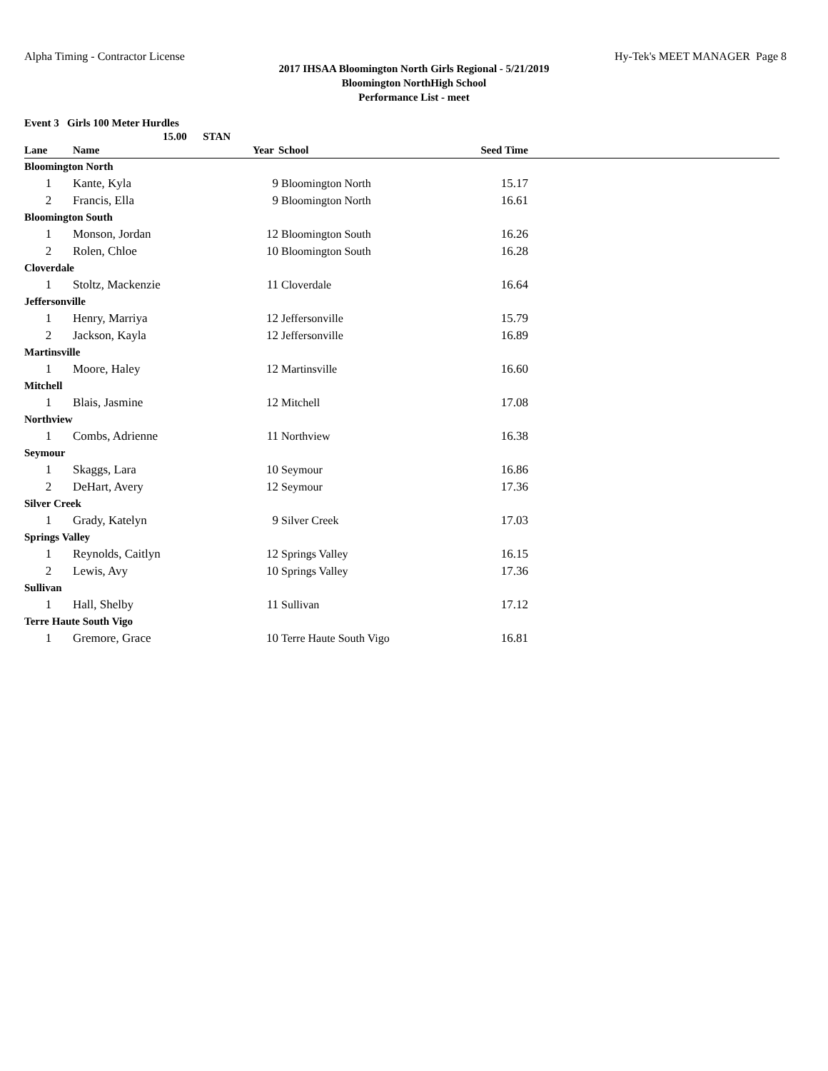Alpha Timing - Contractor License Hy-Tek's MEET MANAGER Page 8
2017 IHSAA Bloomington North Girls Regional - 5/21/2019
Bloomington NorthHigh School
Performance List - meet
Event 3 Girls 100 Meter Hurdles
15.00 STAN
| Lane | Name | Year | School | Seed Time | |
| --- | --- | --- | --- | --- | --- |
| Bloomington North | | | | | |
| 1 | Kante, Kyla | 9 | Bloomington North | 15.17 | |
| 2 | Francis, Ella | 9 | Bloomington North | 16.61 | |
| Bloomington South | | | | | |
| 1 | Monson, Jordan | 12 | Bloomington South | 16.26 | |
| 2 | Rolen, Chloe | 10 | Bloomington South | 16.28 | |
| Cloverdale | | | | | |
| 1 | Stoltz, Mackenzie | 11 | Cloverdale | 16.64 | |
| Jeffersonville | | | | | |
| 1 | Henry, Marriya | 12 | Jeffersonville | 15.79 | |
| 2 | Jackson, Kayla | 12 | Jeffersonville | 16.89 | |
| Martinsville | | | | | |
| 1 | Moore, Haley | 12 | Martinsville | 16.60 | |
| Mitchell | | | | | |
| 1 | Blais, Jasmine | 12 | Mitchell | 17.08 | |
| Northview | | | | | |
| 1 | Combs, Adrienne | 11 | Northview | 16.38 | |
| Seymour | | | | | |
| 1 | Skaggs, Lara | 10 | Seymour | 16.86 | |
| 2 | DeHart, Avery | 12 | Seymour | 17.36 | |
| Silver Creek | | | | | |
| 1 | Grady, Katelyn | 9 | Silver Creek | 17.03 | |
| Springs Valley | | | | | |
| 1 | Reynolds, Caitlyn | 12 | Springs Valley | 16.15 | |
| 2 | Lewis, Avy | 10 | Springs Valley | 17.36 | |
| Sullivan | | | | | |
| 1 | Hall, Shelby | 11 | Sullivan | 17.12 | |
| Terre Haute South Vigo | | | | | |
| 1 | Gremore, Grace | 10 | Terre Haute South Vigo | 16.81 | |